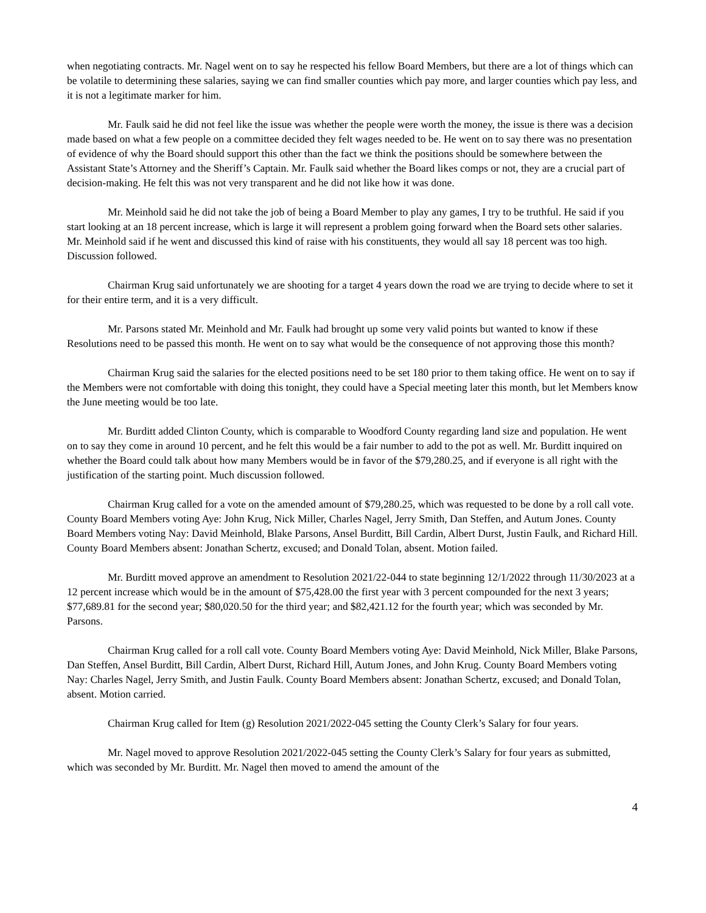when negotiating contracts. Mr. Nagel went on to say he respected his fellow Board Members, but there are a lot of things which can be volatile to determining these salaries, saying we can find smaller counties which pay more, and larger counties which pay less, and it is not a legitimate marker for him.
Mr. Faulk said he did not feel like the issue was whether the people were worth the money, the issue is there was a decision made based on what a few people on a committee decided they felt wages needed to be. He went on to say there was no presentation of evidence of why the Board should support this other than the fact we think the positions should be somewhere between the Assistant State’s Attorney and the Sheriff’s Captain. Mr. Faulk said whether the Board likes comps or not, they are a crucial part of decision-making. He felt this was not very transparent and he did not like how it was done.
Mr. Meinhold said he did not take the job of being a Board Member to play any games, I try to be truthful. He said if you start looking at an 18 percent increase, which is large it will represent a problem going forward when the Board sets other salaries. Mr. Meinhold said if he went and discussed this kind of raise with his constituents, they would all say 18 percent was too high. Discussion followed.
Chairman Krug said unfortunately we are shooting for a target 4 years down the road we are trying to decide where to set it for their entire term, and it is a very difficult.
Mr. Parsons stated Mr. Meinhold and Mr. Faulk had brought up some very valid points but wanted to know if these Resolutions need to be passed this month. He went on to say what would be the consequence of not approving those this month?
Chairman Krug said the salaries for the elected positions need to be set 180 prior to them taking office. He went on to say if the Members were not comfortable with doing this tonight, they could have a Special meeting later this month, but let Members know the June meeting would be too late.
Mr. Burditt added Clinton County, which is comparable to Woodford County regarding land size and population. He went on to say they come in around 10 percent, and he felt this would be a fair number to add to the pot as well. Mr. Burditt inquired on whether the Board could talk about how many Members would be in favor of the $79,280.25, and if everyone is all right with the justification of the starting point. Much discussion followed.
Chairman Krug called for a vote on the amended amount of $79,280.25, which was requested to be done by a roll call vote. County Board Members voting Aye: John Krug, Nick Miller, Charles Nagel, Jerry Smith, Dan Steffen, and Autum Jones. County Board Members voting Nay: David Meinhold, Blake Parsons, Ansel Burditt, Bill Cardin, Albert Durst, Justin Faulk, and Richard Hill. County Board Members absent: Jonathan Schertz, excused; and Donald Tolan, absent. Motion failed.
Mr. Burditt moved approve an amendment to Resolution 2021/22-044 to state beginning 12/1/2022 through 11/30/2023 at a 12 percent increase which would be in the amount of $75,428.00 the first year with 3 percent compounded for the next 3 years; $77,689.81 for the second year; $80,020.50 for the third year; and $82,421.12 for the fourth year; which was seconded by Mr. Parsons.
Chairman Krug called for a roll call vote. County Board Members voting Aye: David Meinhold, Nick Miller, Blake Parsons, Dan Steffen, Ansel Burditt, Bill Cardin, Albert Durst, Richard Hill, Autum Jones, and John Krug. County Board Members voting Nay: Charles Nagel, Jerry Smith, and Justin Faulk. County Board Members absent: Jonathan Schertz, excused; and Donald Tolan, absent. Motion carried.
Chairman Krug called for Item (g) Resolution 2021/2022-045 setting the County Clerk’s Salary for four years.
Mr. Nagel moved to approve Resolution 2021/2022-045 setting the County Clerk’s Salary for four years as submitted, which was seconded by Mr. Burditt. Mr. Nagel then moved to amend the amount of the
4